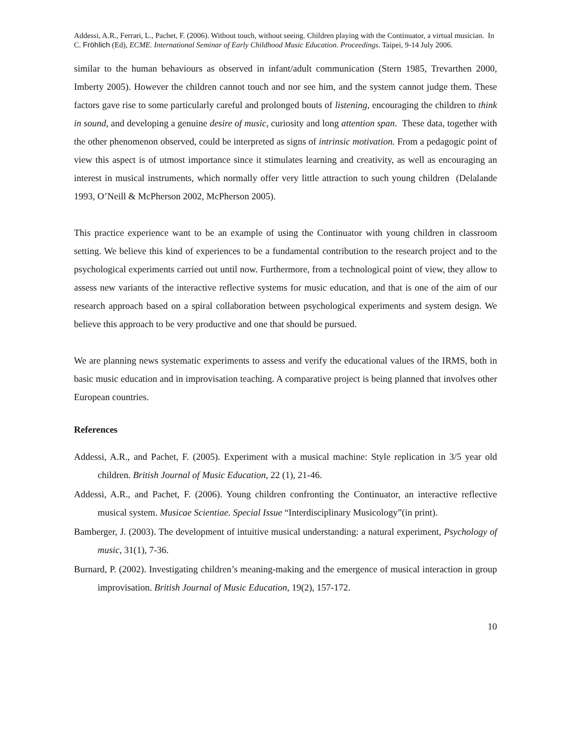Addessi, A.R., Ferrari, L., Pachet, F. (2006). Without touch, without seeing. Children playing with the Continuator, a virtual musician. In C. Fröhlich (Ed), ECME. International Seminar of Early Childhood Music Education. Proceedings. Taipei, 9-14 July 2006.
similar to the human behaviours as observed in infant/adult communication (Stern 1985, Trevarthen 2000, Imberty 2005). However the children cannot touch and nor see him, and the system cannot judge them. These factors gave rise to some particularly careful and prolonged bouts of listening, encouraging the children to think in sound, and developing a genuine desire of music, curiosity and long attention span. These data, together with the other phenomenon observed, could be interpreted as signs of intrinsic motivation. From a pedagogic point of view this aspect is of utmost importance since it stimulates learning and creativity, as well as encouraging an interest in musical instruments, which normally offer very little attraction to such young children (Delalande 1993, O’Neill & McPherson 2002, McPherson 2005).
This practice experience want to be an example of using the Continuator with young children in classroom setting. We believe this kind of experiences to be a fundamental contribution to the research project and to the psychological experiments carried out until now. Furthermore, from a technological point of view, they allow to assess new variants of the interactive reflective systems for music education, and that is one of the aim of our research approach based on a spiral collaboration between psychological experiments and system design. We believe this approach to be very productive and one that should be pursued.
We are planning news systematic experiments to assess and verify the educational values of the IRMS, both in basic music education and in improvisation teaching. A comparative project is being planned that involves other European countries.
References
Addessi, A.R., and Pachet, F. (2005). Experiment with a musical machine: Style replication in 3/5 year old children. British Journal of Music Education, 22 (1), 21-46.
Addessi, A.R., and Pachet, F. (2006). Young children confronting the Continuator, an interactive reflective musical system. Musicae Scientiae. Special Issue “Interdisciplinary Musicology”(in print).
Bamberger, J. (2003). The development of intuitive musical understanding: a natural experiment, Psychology of music, 31(1), 7-36.
Burnard, P. (2002). Investigating children’s meaning-making and the emergence of musical interaction in group improvisation. British Journal of Music Education, 19(2), 157-172.
10